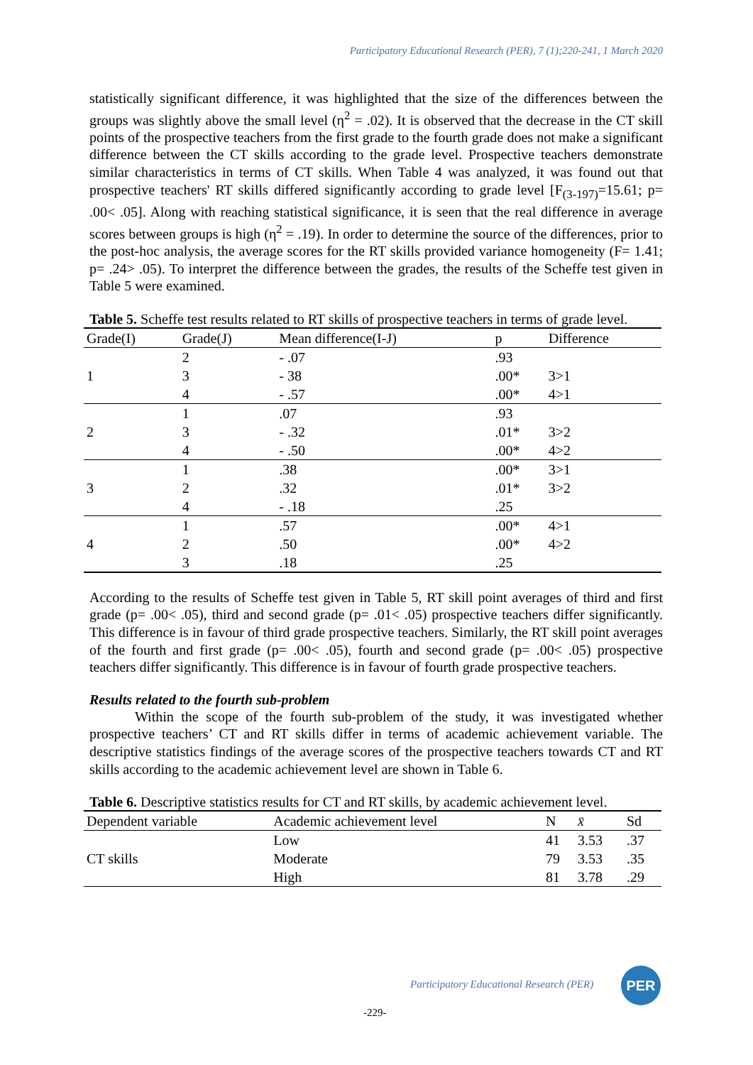Participatory Educational Research (PER), 7 (1);220-241, 1 March 2020
statistically significant difference, it was highlighted that the size of the differences between the groups was slightly above the small level (η<sup>2</sup> = .02). It is observed that the decrease in the CT skill points of the prospective teachers from the first grade to the fourth grade does not make a significant difference between the CT skills according to the grade level. Prospective teachers demonstrate similar characteristics in terms of CT skills. When Table 4 was analyzed, it was found out that prospective teachers' RT skills differed significantly according to grade level [F<sub>(3-197)</sub>=15.61; p= .00< .05]. Along with reaching statistical significance, it is seen that the real difference in average scores between groups is high (η<sup>2</sup> = .19). In order to determine the source of the differences, prior to the post-hoc analysis, the average scores for the RT skills provided variance homogeneity (F= 1.41; p= .24> .05). To interpret the difference between the grades, the results of the Scheffe test given in Table 5 were examined.
Table 5. Scheffe test results related to RT skills of prospective teachers in terms of grade level.
| Grade(I) | Grade(J) | Mean difference(I-J) | p | Difference |
| --- | --- | --- | --- | --- |
| 1 | 2 | - .07 | .93 | |
| | 3 | - 38 | .00* | 3>1 |
| | 4 | - .57 | .00* | 4>1 |
| 2 | 1 | .07 | .93 | |
| | 3 | - .32 | .01* | 3>2 |
| | 4 | - .50 | .00* | 4>2 |
| 3 | 1 | .38 | .00* | 3>1 |
| | 2 | .32 | .01* | 3>2 |
| | 4 | - .18 | .25 | |
| 4 | 1 | .57 | .00* | 4>1 |
| | 2 | .50 | .00* | 4>2 |
| | 3 | .18 | .25 | |
According to the results of Scheffe test given in Table 5, RT skill point averages of third and first grade (p= .00< .05), third and second grade (p= .01< .05) prospective teachers differ significantly. This difference is in favour of third grade prospective teachers. Similarly, the RT skill point averages of the fourth and first grade (p= .00< .05), fourth and second grade (p= .00< .05) prospective teachers differ significantly. This difference is in favour of fourth grade prospective teachers.
Results related to the fourth sub-problem
Within the scope of the fourth sub-problem of the study, it was investigated whether prospective teachers’ CT and RT skills differ in terms of academic achievement variable. The descriptive statistics findings of the average scores of the prospective teachers towards CT and RT skills according to the academic achievement level are shown in Table 6.
Table 6. Descriptive statistics results for CT and RT skills, by academic achievement level.
| Dependent variable | Academic achievement level | N | x̄ | Sd |
| --- | --- | --- | --- | --- |
| CT skills | Low | 41 | 3.53 | .37 |
| | Moderate | 79 | 3.53 | .35 |
| | High | 81 | 3.78 | .29 |
Participatory Educational Research (PER)
PER
-229-